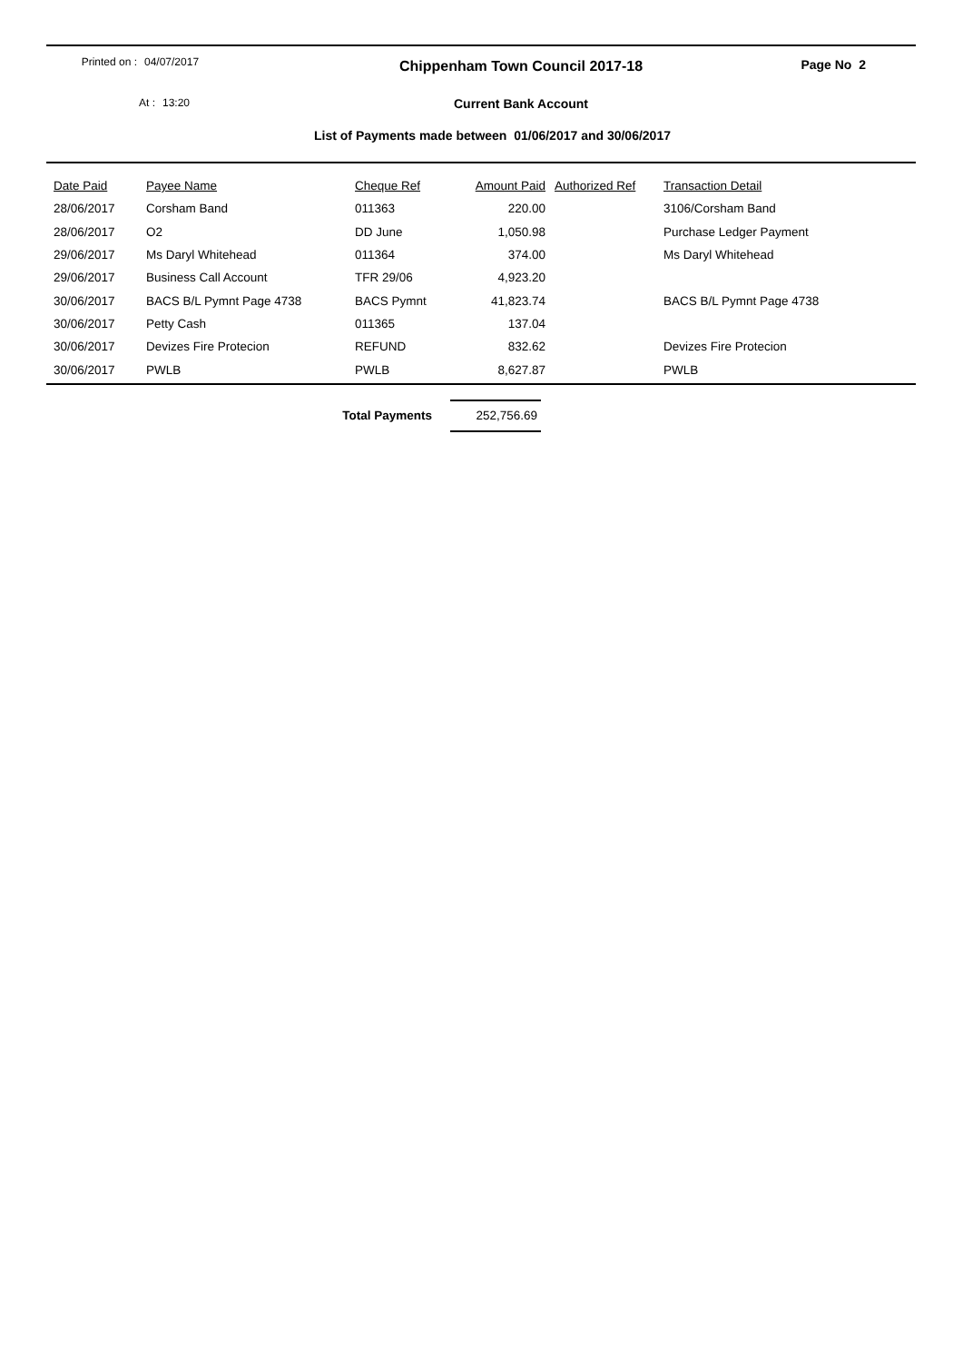Printed on : 04/07/2017
Chippenham Town Council 2017-18 Page No 2
At : 13:20
Current Bank Account
List of Payments made between 01/06/2017 and 30/06/2017
| Date Paid | Payee Name | Cheque Ref | Amount Paid | Authorized Ref | Transaction Detail |
| --- | --- | --- | --- | --- | --- |
| 28/06/2017 | Corsham Band | 011363 | 220.00 | | 3106/Corsham Band |
| 28/06/2017 | O2 | DD June | 1,050.98 | | Purchase Ledger Payment |
| 29/06/2017 | Ms Daryl Whitehead | 011364 | 374.00 | | Ms Daryl Whitehead |
| 29/06/2017 | Business Call Account | TFR 29/06 | 4,923.20 | | |
| 30/06/2017 | BACS B/L Pymnt Page 4738 | BACS Pymnt | 41,823.74 | | BACS B/L Pymnt Page 4738 |
| 30/06/2017 | Petty Cash | 011365 | 137.04 | | |
| 30/06/2017 | Devizes Fire Protecion | REFUND | 832.62 | | Devizes Fire Protecion |
| 30/06/2017 | PWLB | PWLB | 8,627.87 | | PWLB |
Total Payments 252,756.69